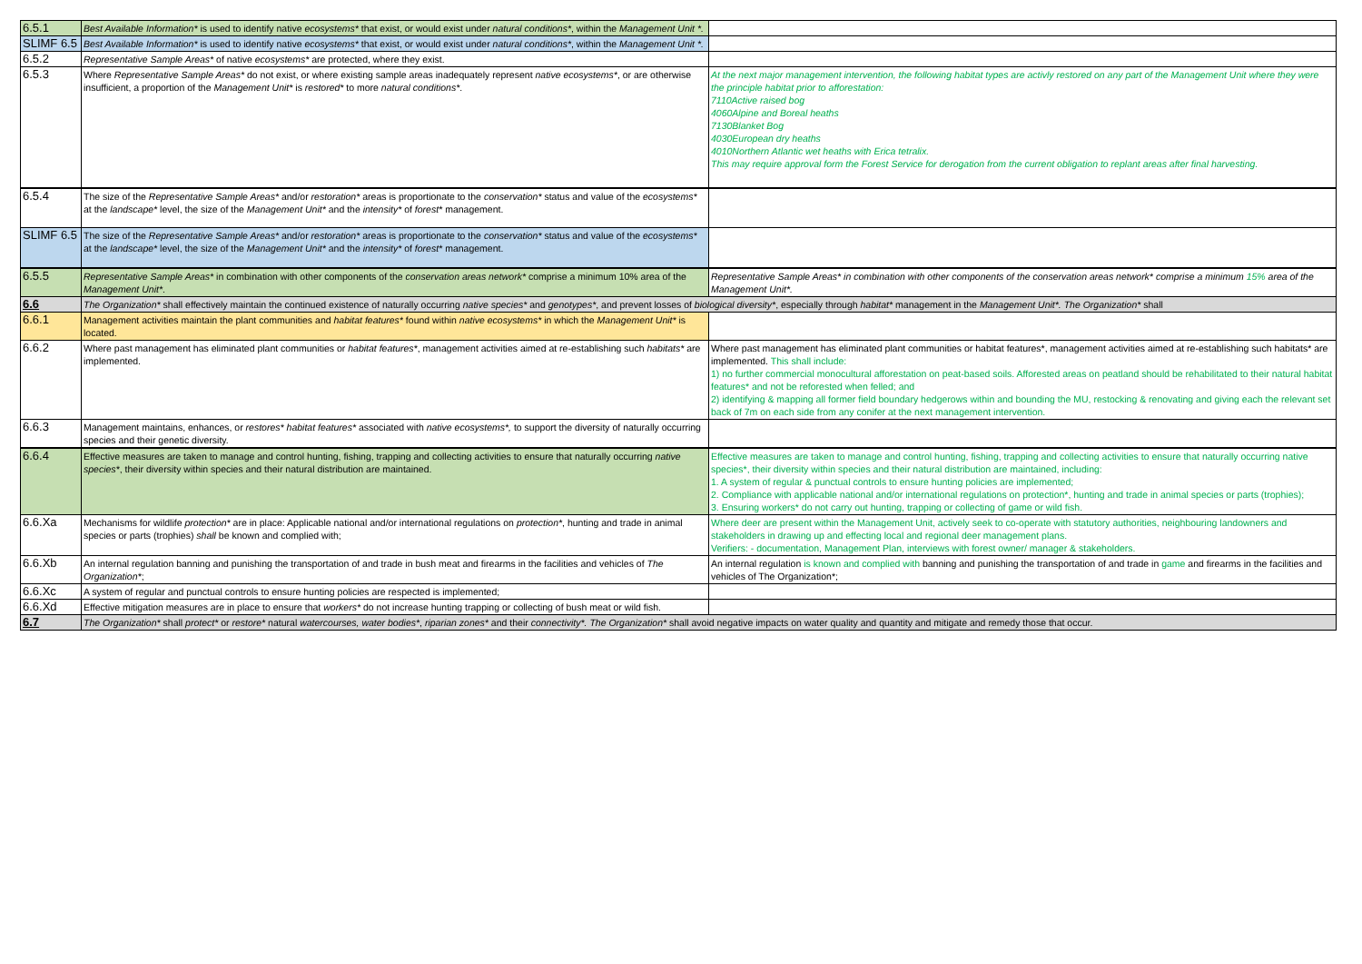| 6.5.1 | Best Available Information* is used to identify native ecosystems* that exist, or would exist under natural conditions* , within the Management Unit *. | |
| SLIMF 6.5 | Best Available Information* is used to identify native ecosystems* that exist, or would exist under natural conditions* , within the Management Unit *. | |
| 6.5.2 | Representative Sample Areas* of native ecosystems* are protected, where they exist. | |
| 6.5.3 | Where Representative Sample Areas* do not exist, or where existing sample areas inadequately represent native ecosystems* , or are otherwise insufficient, a proportion of the Management Unit* is restored* to more natural conditions* . | At the next major management intervention, the following habitat types are activly restored on any part of the Management Unit where they were the principle habitat prior to afforestation: 7110Active raised bog 4060Alpine and Boreal heaths 7130Blanket Bog 4030European dry heaths 4010Northern Atlantic wet heaths with Erica tetralix. This may require approval form the Forest Service for derogation from the current obligation to replant areas after final harvesting. |
| 6.5.4 | The size of the Representative Sample Areas* and/or restoration* areas is proportionate to the conservation* status and value of the ecosystems* at the landscape* level, the size of the Management Unit* and the intensity* of forest* management. | |
| SLIMF 6.5 | The size of the Representative Sample Areas* and/or restoration* areas is proportionate to the conservation* status and value of the ecosystems* at the landscape* level, the size of the Management Unit* and the intensity* of forest* management. | |
| 6.5.5 | Representative Sample Areas* in combination with other components of the conservation areas network* comprise a minimum 10% area of the Management Unit* . | Representative Sample Areas* in combination with other components of the conservation areas network* comprise a minimum 15% area of the Management Unit*. |
| 6.6 | The Organization* shall effectively maintain the continued existence of naturally occurring native species* and genotypes* , and prevent losses of biological diversity* , especially through habitat* management in the Management Unit*. The Organization* shall | |
| 6.6.1 | Management activities maintain the plant communities and habitat features* found within native ecosystems* in which the Management Unit* is located. | |
| 6.6.2 | Where past management has eliminated plant communities or habitat features* , management activities aimed at re-establishing such habitats* are implemented. | Where past management has eliminated plant communities or habitat features*, management activities aimed at re-establishing such habitats* are implemented. This shall include: 1) no further commercial monocultural afforestation on peat-based soils. Afforested areas on peatland should be rehabilitated to their natural habitat features* and not be reforested when felled; and 2) identifying & mapping all former field boundary hedgerows within and bounding the MU, restocking & renovating and giving each the relevant set back of 7m on each side from any conifer at the next management intervention. |
| 6.6.3 | Management maintains, enhances, or restores* habitat features* associated with native ecosystems*, to support the diversity of naturally occurring species and their genetic diversity. | |
| 6.6.4 | Effective measures are taken to manage and control hunting, fishing, trapping and collecting activities to ensure that naturally occurring native species* , their diversity within species and their natural distribution are maintained. | Effective measures are taken to manage and control hunting, fishing, trapping and collecting activities to ensure that naturally occurring native species*, their diversity within species and their natural distribution are maintained, including: 1. A system of regular & punctual controls to ensure hunting policies are implemented; 2. Compliance with applicable national and/or international regulations on protection*, hunting and trade in animal species or parts (trophies); 3. Ensuring workers* do not carry out hunting, trapping or collecting of game or wild fish. |
| 6.6.Xa | Mechanisms for wildlife protection* are in place: Applicable national and/or international regulations on protection* , hunting and trade in animal species or parts (trophies) shall be known and complied with; | Where deer are present within the Management Unit, actively seek to co-operate with statutory authorities, neighbouring landowners and stakeholders in drawing up and effecting local and regional deer management plans. Verifiers: - documentation, Management Plan, interviews with forest owner/ manager & stakeholders. |
| 6.6.Xb | An internal regulation banning and punishing the transportation of and trade in bush meat and firearms in the facilities and vehicles of The Organization* ; | An internal regulation is known and complied with banning and punishing the transportation of and trade in game and firearms in the facilities and vehicles of The Organization*; |
| 6.6.Xc | A system of regular and punctual controls to ensure hunting policies are respected is implemented; | |
| 6.6.Xd | Effective mitigation measures are in place to ensure that workers* do not increase hunting trapping or collecting of bush meat or wild fish. | |
| 6.7 | The Organization* shall protect* or restore* natural watercourses, water bodies* , riparian zones* and their connectivity*. The Organization* shall avoid negative impacts on water quality and quantity and mitigate and remedy those that occur. | |